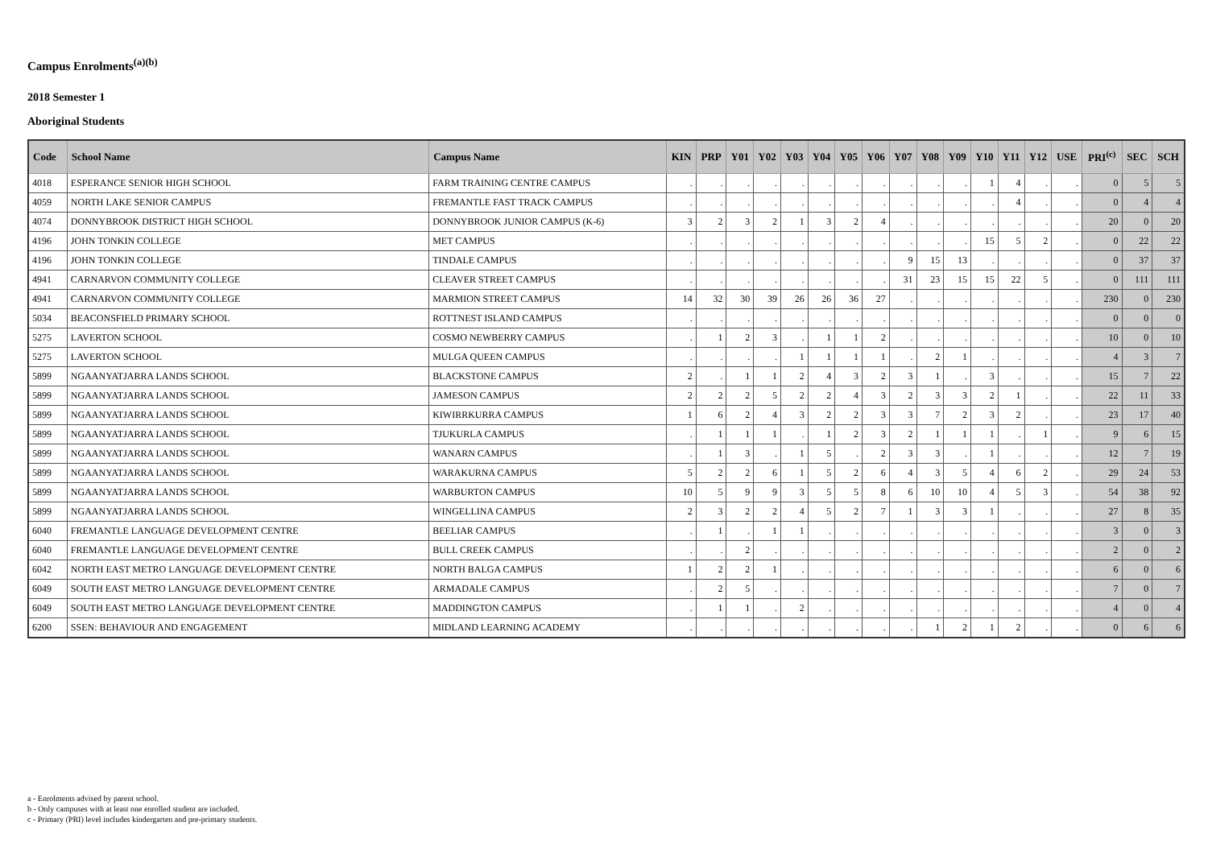Campus Enrolments<sup>(a)(b)</sup>
2018 Semester 1
Aboriginal Students
| Code | School Name | Campus Name | KIN | PRP | Y01 | Y02 | Y03 | Y04 | Y05 | Y06 | Y07 | Y08 | Y09 | Y10 | Y11 | Y12 | USE | PRI<sup>(c)</sup> | SEC | SCH |
| --- | --- | --- | --- | --- | --- | --- | --- | --- | --- | --- | --- | --- | --- | --- | --- | --- | --- | --- | --- | --- |
| 4018 | ESPERANCE SENIOR HIGH SCHOOL | FARM TRAINING CENTRE CAMPUS | . | . | . | . | . | . | . | . | . | . | . | 1 | 4 | . | . | 0 | 5 | 5 |
| 4059 | NORTH LAKE SENIOR CAMPUS | FREMANTLE FAST TRACK CAMPUS | . | . | . | . | . | . | . | . | . | . | . | . | 4 | . | . | 0 | 4 | 4 |
| 4074 | DONNYBROOK DISTRICT HIGH SCHOOL | DONNYBROOK JUNIOR CAMPUS (K-6) | 3 | 2 | 3 | 2 | 1 | 3 | 2 | 4 | . | . | . | . | . | . | . | 20 | 0 | 20 |
| 4196 | JOHN TONKIN COLLEGE | MET CAMPUS | . | . | . | . | . | . | . | . | . | . | . | 15 | 5 | 2 | . | 0 | 22 | 22 |
| 4196 | JOHN TONKIN COLLEGE | TINDALE CAMPUS | . | . | . | . | . | . | . | . | 9 | 15 | 13 | . | . | . | . | 0 | 37 | 37 |
| 4941 | CARNARVON COMMUNITY COLLEGE | CLEAVER STREET CAMPUS | . | . | . | . | . | . | . | . | 31 | 23 | 15 | 15 | 22 | 5 | . | 0 | 111 | 111 |
| 4941 | CARNARVON COMMUNITY COLLEGE | MARMION STREET CAMPUS | 14 | 32 | 30 | 39 | 26 | 26 | 36 | 27 | . | . | . | . | . | . | . | 230 | 0 | 230 |
| 5034 | BEACONSFIELD PRIMARY SCHOOL | ROTTNEST ISLAND CAMPUS | . | . | . | . | . | . | . | . | . | . | . | . | . | . | . | 0 | 0 | 0 |
| 5275 | LAVERTON SCHOOL | COSMO NEWBERRY CAMPUS | . | 1 | 2 | 3 | . | 1 | 1 | 2 | . | . | . | . | . | . | . | 10 | 0 | 10 |
| 5275 | LAVERTON SCHOOL | MULGA QUEEN CAMPUS | . | . | . | . | 1 | 1 | 1 | 1 | . | 2 | 1 | . | . | . | . | 4 | 3 | 7 |
| 5899 | NGAANYATJARRA LANDS SCHOOL | BLACKSTONE CAMPUS | 2 | . | 1 | 1 | 2 | 4 | 3 | 2 | 3 | 1 | . | 3 | . | . | . | 15 | 7 | 22 |
| 5899 | NGAANYATJARRA LANDS SCHOOL | JAMESON CAMPUS | 2 | 2 | 2 | 5 | 2 | 2 | 4 | 3 | 2 | 3 | 3 | 2 | 1 | . | . | 22 | 11 | 33 |
| 5899 | NGAANYATJARRA LANDS SCHOOL | KIWIRRKURRA CAMPUS | 1 | 6 | 2 | 4 | 3 | 2 | 2 | 3 | 3 | 7 | 2 | 3 | 2 | . | . | 23 | 17 | 40 |
| 5899 | NGAANYATJARRA LANDS SCHOOL | TJUKURLA CAMPUS | . | 1 | 1 | 1 | . | 1 | 2 | 3 | 2 | 1 | 1 | 1 | . | 1 | . | 9 | 6 | 15 |
| 5899 | NGAANYATJARRA LANDS SCHOOL | WANARN CAMPUS | . | 1 | 3 | . | 1 | 5 | . | 2 | 3 | 3 | . | 1 | . | . | . | 12 | 7 | 19 |
| 5899 | NGAANYATJARRA LANDS SCHOOL | WARAKURNA CAMPUS | 5 | 2 | 2 | 6 | 1 | 5 | 2 | 6 | 4 | 3 | 5 | 4 | 6 | 2 | . | 29 | 24 | 53 |
| 5899 | NGAANYATJARRA LANDS SCHOOL | WARBURTON CAMPUS | 10 | 5 | 9 | 9 | 3 | 5 | 5 | 8 | 6 | 10 | 10 | 4 | 5 | 3 | . | 54 | 38 | 92 |
| 5899 | NGAANYATJARRA LANDS SCHOOL | WINGELLINA CAMPUS | 2 | 3 | 2 | 2 | 4 | 5 | 2 | 7 | 1 | 3 | 3 | 1 | . | . | . | 27 | 8 | 35 |
| 6040 | FREMANTLE LANGUAGE DEVELOPMENT CENTRE | BEELIAR CAMPUS | . | 1 | . | 1 | 1 | . | . | . | . | . | . | . | . | . | . | 3 | 0 | 3 |
| 6040 | FREMANTLE LANGUAGE DEVELOPMENT CENTRE | BULL CREEK CAMPUS | . | . | 2 | . | . | . | . | . | . | . | . | . | . | . | . | 2 | 0 | 2 |
| 6042 | NORTH EAST METRO LANGUAGE DEVELOPMENT CENTRE | NORTH BALGA CAMPUS | 1 | 2 | 2 | 1 | . | . | . | . | . | . | . | . | . | . | . | 6 | 0 | 6 |
| 6049 | SOUTH EAST METRO LANGUAGE DEVELOPMENT CENTRE | ARMADALE CAMPUS | . | 2 | 5 | . | . | . | . | . | . | . | . | . | . | . | . | 7 | 0 | 7 |
| 6049 | SOUTH EAST METRO LANGUAGE DEVELOPMENT CENTRE | MADDINGTON CAMPUS | . | 1 | 1 | . | 2 | . | . | . | . | . | . | . | . | . | . | 4 | 0 | 4 |
| 6200 | SSEN: BEHAVIOUR AND ENGAGEMENT | MIDLAND LEARNING ACADEMY | . | . | . | . | . | . | . | . | . | 1 | 2 | 1 | 2 | . | . | 0 | 6 | 6 |
a - Enrolments advised by parent school.
b - Only campuses with at least one enrolled student are included.
c - Primary (PRI) level includes kindergarten and pre-primary students.